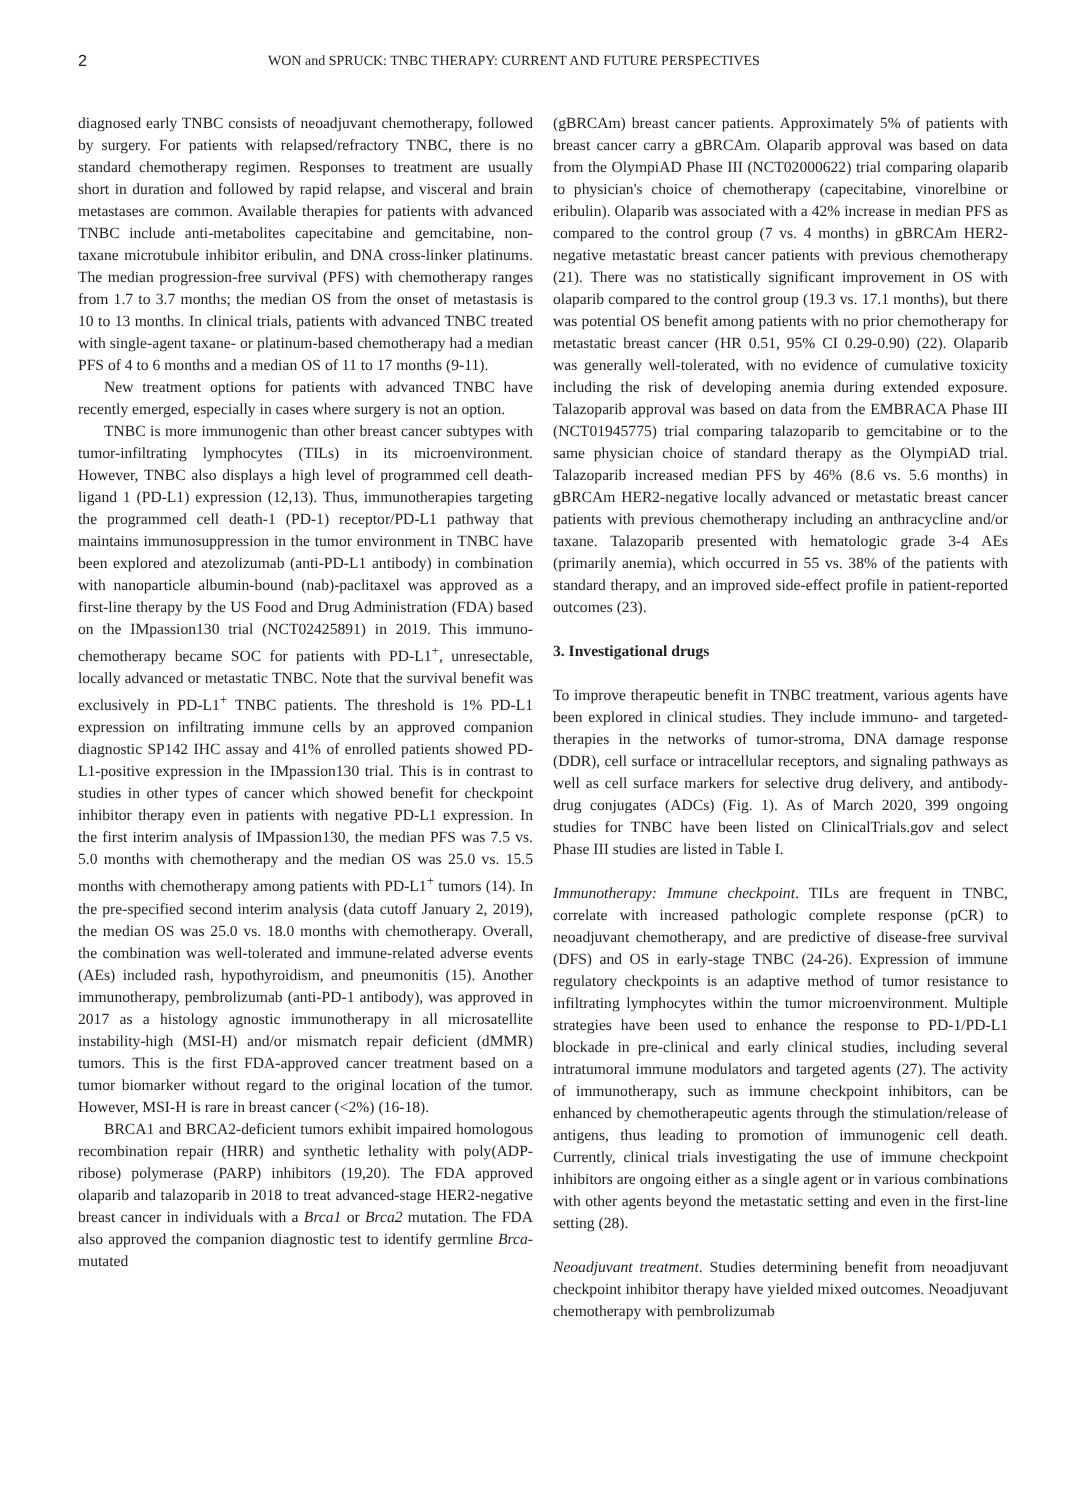2 WON and SPRUCK: TNBC THERAPY: CURRENT AND FUTURE PERSPECTIVES
diagnosed early TNBC consists of neoadjuvant chemotherapy, followed by surgery. For patients with relapsed/refractory TNBC, there is no standard chemotherapy regimen. Responses to treatment are usually short in duration and followed by rapid relapse, and visceral and brain metastases are common. Available therapies for patients with advanced TNBC include anti-metabolites capecitabine and gemcitabine, non-taxane microtubule inhibitor eribulin, and DNA cross-linker platinums. The median progression-free survival (PFS) with chemotherapy ranges from 1.7 to 3.7 months; the median OS from the onset of metastasis is 10 to 13 months. In clinical trials, patients with advanced TNBC treated with single-agent taxane- or platinum-based chemotherapy had a median PFS of 4 to 6 months and a median OS of 11 to 17 months (9-11).
New treatment options for patients with advanced TNBC have recently emerged, especially in cases where surgery is not an option.
TNBC is more immunogenic than other breast cancer subtypes with tumor-infiltrating lymphocytes (TILs) in its microenvironment. However, TNBC also displays a high level of programmed cell death-ligand 1 (PD-L1) expression (12,13). Thus, immunotherapies targeting the programmed cell death-1 (PD-1) receptor/PD-L1 pathway that maintains immunosuppression in the tumor environment in TNBC have been explored and atezolizumab (anti-PD-L1 antibody) in combination with nanoparticle albumin-bound (nab)-paclitaxel was approved as a first-line therapy by the US Food and Drug Administration (FDA) based on the IMpassion130 trial (NCT02425891) in 2019. This immuno-chemotherapy became SOC for patients with PD-L1<sup>+</sup>, unresectable, locally advanced or metastatic TNBC. Note that the survival benefit was exclusively in PD-L1<sup>+</sup> TNBC patients. The threshold is 1% PD-L1 expression on infiltrating immune cells by an approved companion diagnostic SP142 IHC assay and 41% of enrolled patients showed PD-L1-positive expression in the IMpassion130 trial. This is in contrast to studies in other types of cancer which showed benefit for checkpoint inhibitor therapy even in patients with negative PD-L1 expression. In the first interim analysis of IMpassion130, the median PFS was 7.5 vs. 5.0 months with chemotherapy and the median OS was 25.0 vs. 15.5 months with chemotherapy among patients with PD-L1<sup>+</sup> tumors (14). In the pre-specified second interim analysis (data cutoff January 2, 2019), the median OS was 25.0 vs. 18.0 months with chemotherapy. Overall, the combination was well-tolerated and immune-related adverse events (AEs) included rash, hypothyroidism, and pneumonitis (15). Another immunotherapy, pembrolizumab (anti-PD-1 antibody), was approved in 2017 as a histology agnostic immunotherapy in all microsatellite instability-high (MSI-H) and/or mismatch repair deficient (dMMR) tumors. This is the first FDA-approved cancer treatment based on a tumor biomarker without regard to the original location of the tumor. However, MSI-H is rare in breast cancer (<2%) (16-18).
BRCA1 and BRCA2-deficient tumors exhibit impaired homologous recombination repair (HRR) and synthetic lethality with poly(ADP-ribose) polymerase (PARP) inhibitors (19,20). The FDA approved olaparib and talazoparib in 2018 to treat advanced-stage HER2-negative breast cancer in individuals with a Brca1 or Brca2 mutation. The FDA also approved the companion diagnostic test to identify germline Brca-mutated
(gBRCAm) breast cancer patients. Approximately 5% of patients with breast cancer carry a gBRCAm. Olaparib approval was based on data from the OlympiAD Phase III (NCT02000622) trial comparing olaparib to physician's choice of chemotherapy (capecitabine, vinorelbine or eribulin). Olaparib was associated with a 42% increase in median PFS as compared to the control group (7 vs. 4 months) in gBRCAm HER2-negative metastatic breast cancer patients with previous chemotherapy (21). There was no statistically significant improvement in OS with olaparib compared to the control group (19.3 vs. 17.1 months), but there was potential OS benefit among patients with no prior chemotherapy for metastatic breast cancer (HR 0.51, 95% CI 0.29-0.90) (22). Olaparib was generally well-tolerated, with no evidence of cumulative toxicity including the risk of developing anemia during extended exposure. Talazoparib approval was based on data from the EMBRACA Phase III (NCT01945775) trial comparing talazoparib to gemcitabine or to the same physician choice of standard therapy as the OlympiAD trial. Talazoparib increased median PFS by 46% (8.6 vs. 5.6 months) in gBRCAm HER2-negative locally advanced or metastatic breast cancer patients with previous chemotherapy including an anthracycline and/or taxane. Talazoparib presented with hematologic grade 3-4 AEs (primarily anemia), which occurred in 55 vs. 38% of the patients with standard therapy, and an improved side-effect profile in patient-reported outcomes (23).
3. Investigational drugs
To improve therapeutic benefit in TNBC treatment, various agents have been explored in clinical studies. They include immuno- and targeted-therapies in the networks of tumor-stroma, DNA damage response (DDR), cell surface or intracellular receptors, and signaling pathways as well as cell surface markers for selective drug delivery, and antibody-drug conjugates (ADCs) (Fig. 1). As of March 2020, 399 ongoing studies for TNBC have been listed on ClinicalTrials.gov and select Phase III studies are listed in Table I.
Immunotherapy: Immune checkpoint. TILs are frequent in TNBC, correlate with increased pathologic complete response (pCR) to neoadjuvant chemotherapy, and are predictive of disease-free survival (DFS) and OS in early-stage TNBC (24-26). Expression of immune regulatory checkpoints is an adaptive method of tumor resistance to infiltrating lymphocytes within the tumor microenvironment. Multiple strategies have been used to enhance the response to PD-1/PD-L1 blockade in pre-clinical and early clinical studies, including several intratumoral immune modulators and targeted agents (27). The activity of immunotherapy, such as immune checkpoint inhibitors, can be enhanced by chemotherapeutic agents through the stimulation/release of antigens, thus leading to promotion of immunogenic cell death. Currently, clinical trials investigating the use of immune checkpoint inhibitors are ongoing either as a single agent or in various combinations with other agents beyond the metastatic setting and even in the first-line setting (28).
Neoadjuvant treatment. Studies determining benefit from neoadjuvant checkpoint inhibitor therapy have yielded mixed outcomes. Neoadjuvant chemotherapy with pembrolizumab